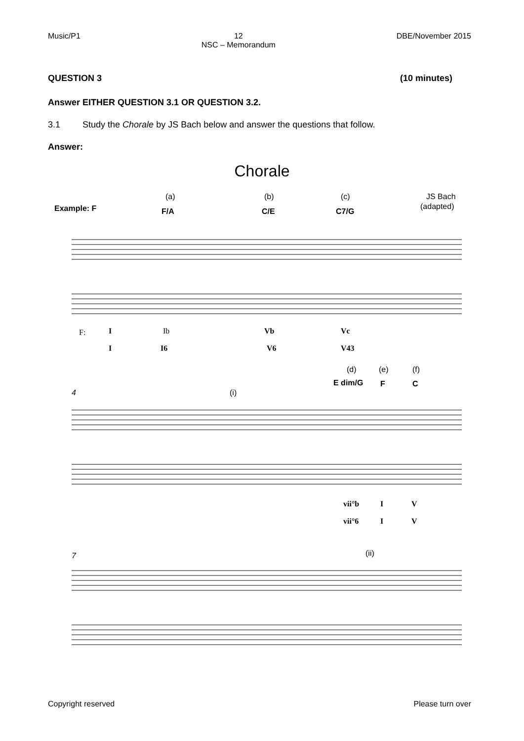Music/P1 12
NSC – Memorandum DBE/November 2015
QUESTION 3 (10 minutes)
Answer EITHER QUESTION 3.1 OR QUESTION 3.2.
3.1 Study the Chorale by JS Bach below and answer the questions that follow.
Answer:
Chorale
(a)
(b)
(c)
JS Bach
(adapted)
Example: F
F/A
C/E
C7/G
F:
I
I
Ib
I6
Vb
V6
Vc
V43
(d)
(e)
(f)
E dim/G
F
C
4
(i)
vii°b
I
V
vii°6
I
V
7
(ii)
Copyright reserved Please turn over